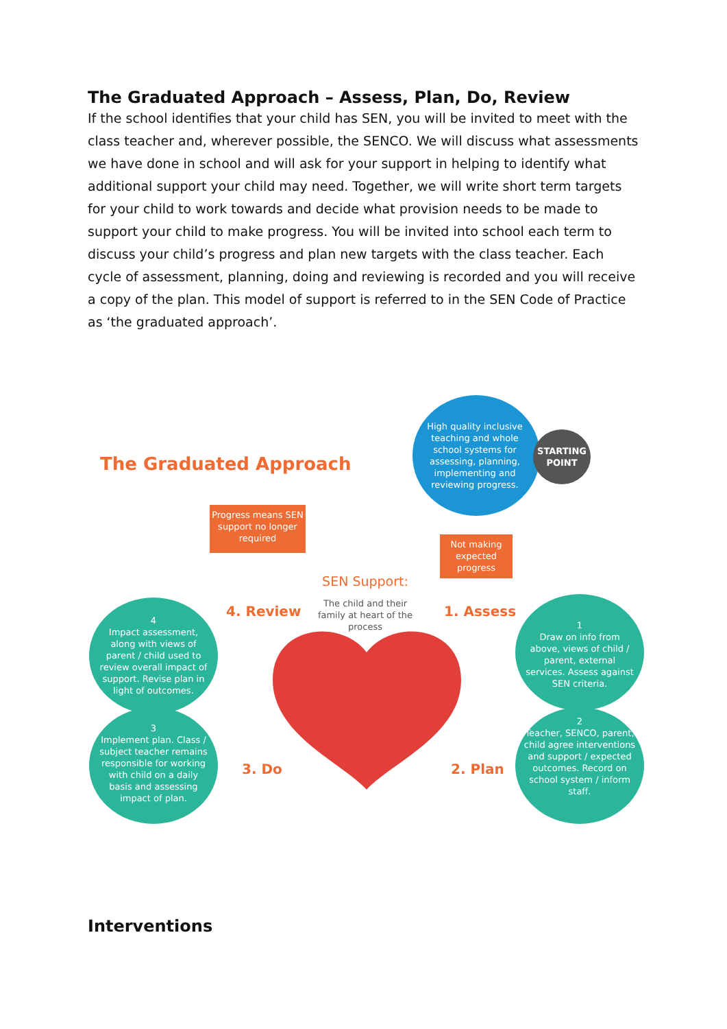The Graduated Approach – Assess, Plan, Do, Review
If the school identifies that your child has SEN, you will be invited to meet with the class teacher and, wherever possible, the SENCO. We will discuss what assessments we have done in school and will ask for your support in helping to identify what additional support your child may need. Together, we will write short term targets for your child to work towards and decide what provision needs to be made to support your child to make progress. You will be invited into school each term to discuss your child’s progress and plan new targets with the class teacher. Each cycle of assessment, planning, doing and reviewing is recorded and you will receive a copy of the plan. This model of support is referred to in the SEN Code of Practice as ‘the graduated approach’.
The Graduated Approach
Progress means SEN support no longer required
High quality inclusive teaching and whole school systems for assessing, planning, implementing and reviewing progress.
STARTING POINT
Not making expected progress
SEN Support:
The child and their family at heart of the process
4. Review 1. Assess
3. Do 2. Plan
4
Impact assessment, along with views of parent / child used to review overall impact of support. Revise plan in light of outcomes.
3
Implement plan. Class / subject teacher remains responsible for working with child on a daily basis and assessing impact of plan.
1
Draw on info from above, views of child / parent, external services. Assess against SEN criteria.
2
Teacher, SENCO, parent, child agree interventions and support / expected outcomes. Record on school system / inform staff.
Interventions